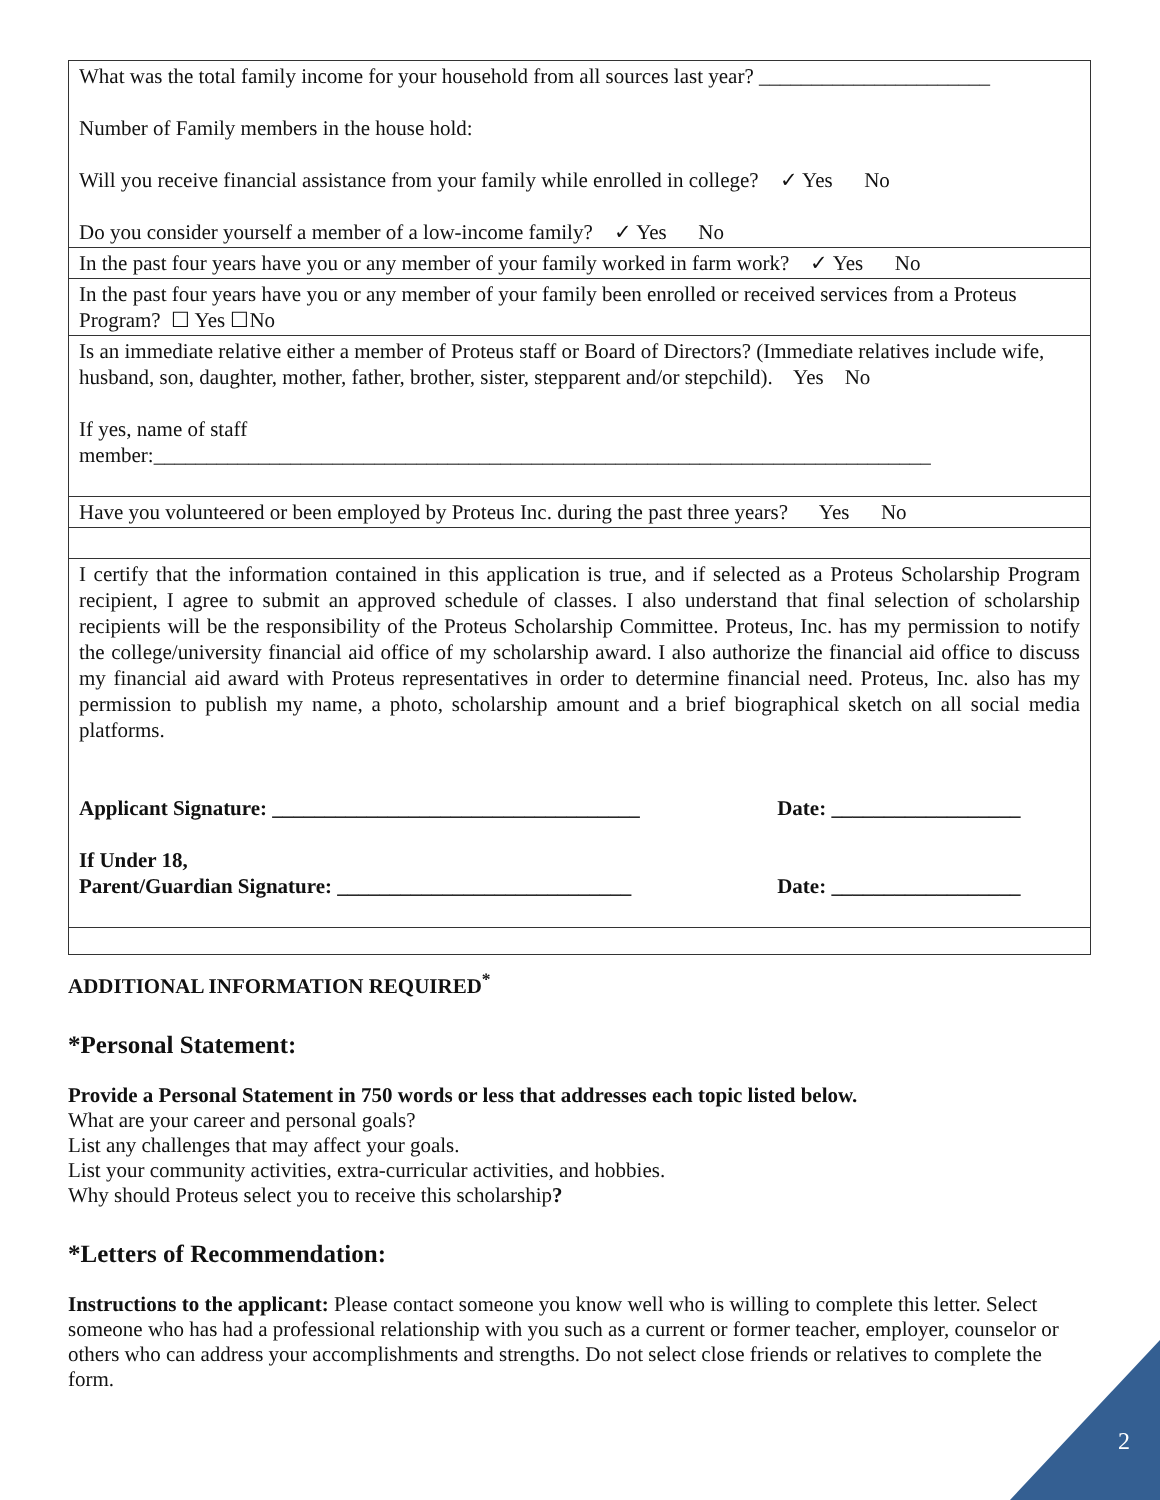| What was the total family income for your household from all sources last year? ______________________ Number of Family members in the house hold: Will you receive financial assistance from your family while enrolled in college? ✓ Yes No Do you consider yourself a member of a low-income family? ✓ Yes No |
| In the past four years have you or any member of your family worked in farm work? ✓ Yes No |
| In the past four years have you or any member of your family been enrolled or received services from a Proteus Program? ☐ Yes ☐No |
| Is an immediate relative either a member of Proteus staff or Board of Directors? (Immediate relatives include wife, husband, son, daughter, mother, father, brother, sister, stepparent and/or stepchild). Yes No If yes, name of staff member:__________________________________________________________________________ |
| Have you volunteered or been employed by Proteus Inc. during the past three years? Yes No |
| I certify that the information contained in this application is true, and if selected as a Proteus Scholarship Program recipient, I agree to submit an approved schedule of classes. I also understand that final selection of scholarship recipients will be the responsibility of the Proteus Scholarship Committee. Proteus, Inc. has my permission to notify the college/university financial aid office of my scholarship award. I also authorize the financial aid office to discuss my financial aid award with Proteus representatives in order to determine financial need. Proteus, Inc. also has my permission to publish my name, a photo, scholarship amount and a brief biographical sketch on all social media platforms. / Applicant Signature: ___________________________________ / Date: __________________ / / If Under 18, Parent/Guardian Signature: ____________________________ / Date: __________________ / |
ADDITIONAL INFORMATION REQUIRED<sup>*</sup>
*Personal Statement:
Provide a Personal Statement in 750 words or less that addresses each topic listed below.
What are your career and personal goals?
List any challenges that may affect your goals.
List your community activities, extra-curricular activities, and hobbies.
Why should Proteus select you to receive this scholarship?
*Letters of Recommendation:
Instructions to the applicant: Please contact someone you know well who is willing to complete this letter. Select someone who has had a professional relationship with you such as a current or former teacher, employer, counselor or others who can address your accomplishments and strengths. Do not select close friends or relatives to complete the form.
2